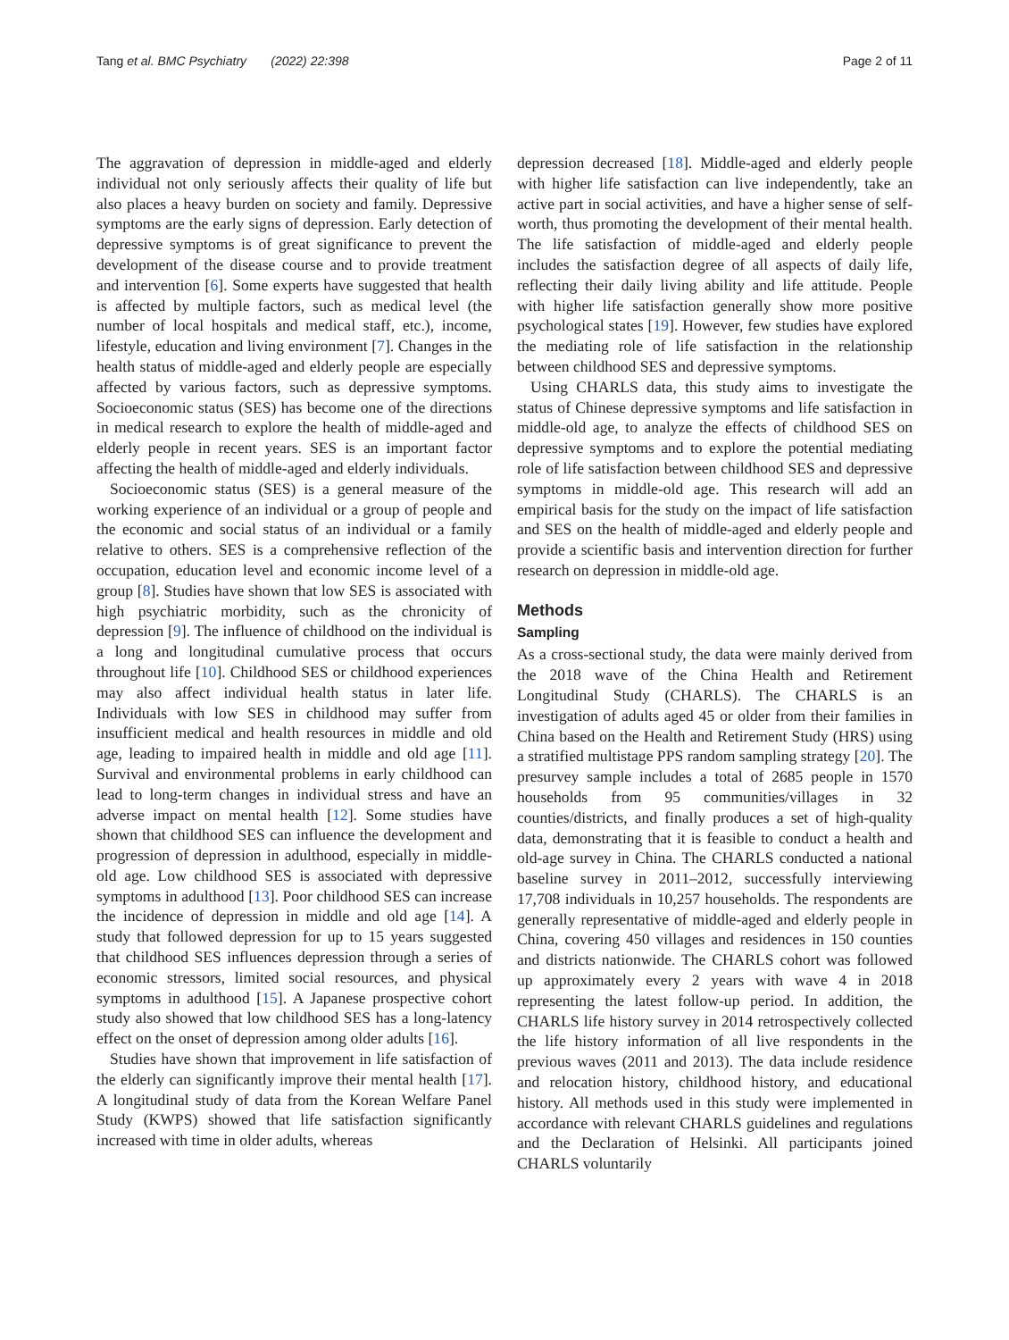Tang et al. BMC Psychiatry (2022) 22:398 Page 2 of 11
The aggravation of depression in middle-aged and elderly individual not only seriously affects their quality of life but also places a heavy burden on society and family. Depressive symptoms are the early signs of depression. Early detection of depressive symptoms is of great significance to prevent the development of the disease course and to provide treatment and intervention [6]. Some experts have suggested that health is affected by multiple factors, such as medical level (the number of local hospitals and medical staff, etc.), income, lifestyle, education and living environment [7]. Changes in the health status of middle-aged and elderly people are especially affected by various factors, such as depressive symptoms. Socioeconomic status (SES) has become one of the directions in medical research to explore the health of middle-aged and elderly people in recent years. SES is an important factor affecting the health of middle-aged and elderly individuals.
Socioeconomic status (SES) is a general measure of the working experience of an individual or a group of people and the economic and social status of an individual or a family relative to others. SES is a comprehensive reflection of the occupation, education level and economic income level of a group [8]. Studies have shown that low SES is associated with high psychiatric morbidity, such as the chronicity of depression [9]. The influence of childhood on the individual is a long and longitudinal cumulative process that occurs throughout life [10]. Childhood SES or childhood experiences may also affect individual health status in later life. Individuals with low SES in childhood may suffer from insufficient medical and health resources in middle and old age, leading to impaired health in middle and old age [11]. Survival and environmental problems in early childhood can lead to long-term changes in individual stress and have an adverse impact on mental health [12]. Some studies have shown that childhood SES can influence the development and progression of depression in adulthood, especially in middle-old age. Low childhood SES is associated with depressive symptoms in adulthood [13]. Poor childhood SES can increase the incidence of depression in middle and old age [14]. A study that followed depression for up to 15 years suggested that childhood SES influences depression through a series of economic stressors, limited social resources, and physical symptoms in adulthood [15]. A Japanese prospective cohort study also showed that low childhood SES has a long-latency effect on the onset of depression among older adults [16].
Studies have shown that improvement in life satisfaction of the elderly can significantly improve their mental health [17]. A longitudinal study of data from the Korean Welfare Panel Study (KWPS) showed that life satisfaction significantly increased with time in older adults, whereas
depression decreased [18]. Middle-aged and elderly people with higher life satisfaction can live independently, take an active part in social activities, and have a higher sense of self-worth, thus promoting the development of their mental health. The life satisfaction of middle-aged and elderly people includes the satisfaction degree of all aspects of daily life, reflecting their daily living ability and life attitude. People with higher life satisfaction generally show more positive psychological states [19]. However, few studies have explored the mediating role of life satisfaction in the relationship between childhood SES and depressive symptoms.
Using CHARLS data, this study aims to investigate the status of Chinese depressive symptoms and life satisfaction in middle-old age, to analyze the effects of childhood SES on depressive symptoms and to explore the potential mediating role of life satisfaction between childhood SES and depressive symptoms in middle-old age. This research will add an empirical basis for the study on the impact of life satisfaction and SES on the health of middle-aged and elderly people and provide a scientific basis and intervention direction for further research on depression in middle-old age.
Methods
Sampling
As a cross-sectional study, the data were mainly derived from the 2018 wave of the China Health and Retirement Longitudinal Study (CHARLS). The CHARLS is an investigation of adults aged 45 or older from their families in China based on the Health and Retirement Study (HRS) using a stratified multistage PPS random sampling strategy [20]. The presurvey sample includes a total of 2685 people in 1570 households from 95 communities/villages in 32 counties/districts, and finally produces a set of high-quality data, demonstrating that it is feasible to conduct a health and old-age survey in China. The CHARLS conducted a national baseline survey in 2011–2012, successfully interviewing 17,708 individuals in 10,257 households. The respondents are generally representative of middle-aged and elderly people in China, covering 450 villages and residences in 150 counties and districts nationwide. The CHARLS cohort was followed up approximately every 2 years with wave 4 in 2018 representing the latest follow-up period. In addition, the CHARLS life history survey in 2014 retrospectively collected the life history information of all live respondents in the previous waves (2011 and 2013). The data include residence and relocation history, childhood history, and educational history. All methods used in this study were implemented in accordance with relevant CHARLS guidelines and regulations and the Declaration of Helsinki. All participants joined CHARLS voluntarily